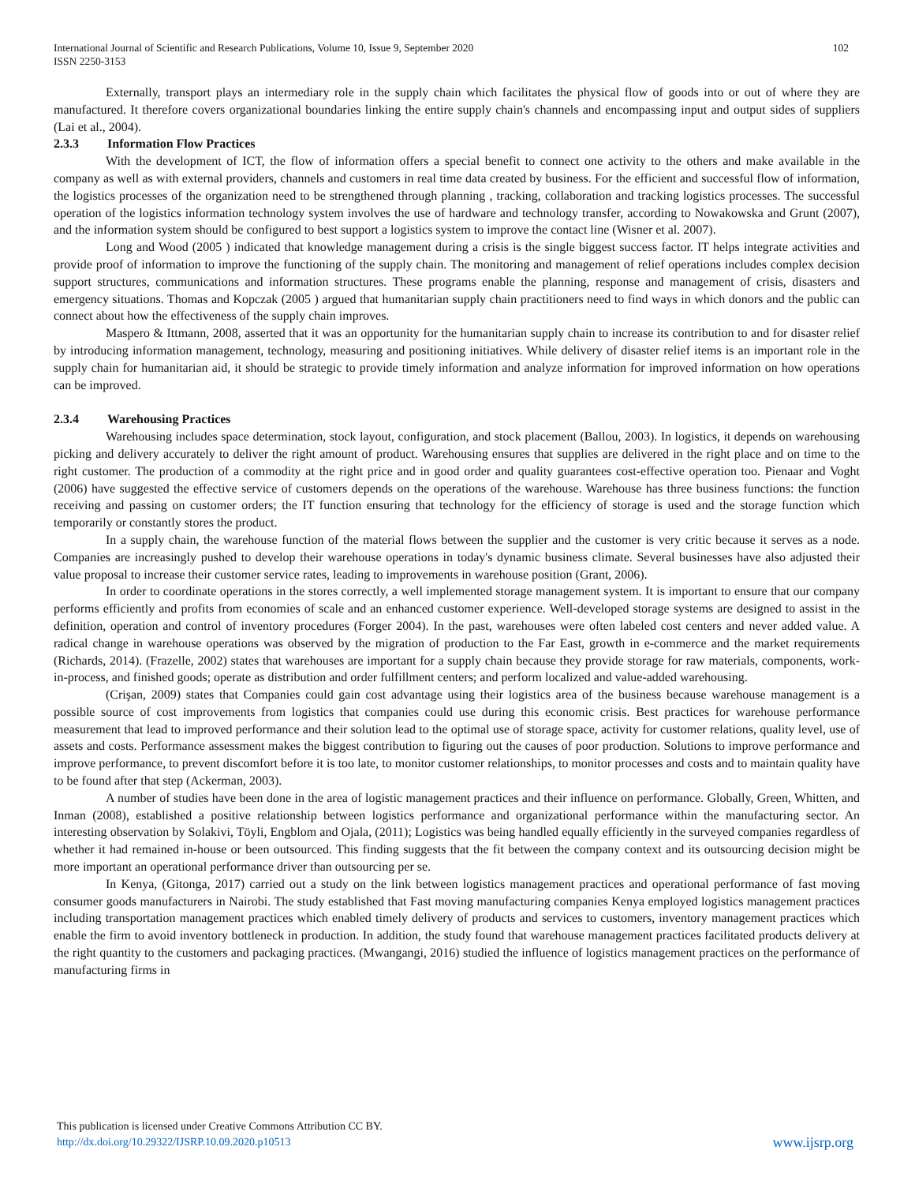International Journal of Scientific and Research Publications, Volume 10, Issue 9, September 2020
ISSN 2250-3153
102
Externally, transport plays an intermediary role in the supply chain which facilitates the physical flow of goods into or out of where they are manufactured. It therefore covers organizational boundaries linking the entire supply chain's channels and encompassing input and output sides of suppliers (Lai et al., 2004).
2.3.3 Information Flow Practices
With the development of ICT, the flow of information offers a special benefit to connect one activity to the others and make available in the company as well as with external providers, channels and customers in real time data created by business. For the efficient and successful flow of information, the logistics processes of the organization need to be strengthened through planning , tracking, collaboration and tracking logistics processes. The successful operation of the logistics information technology system involves the use of hardware and technology transfer, according to Nowakowska and Grunt (2007), and the information system should be configured to best support a logistics system to improve the contact line (Wisner et al. 2007).
Long and Wood (2005 ) indicated that knowledge management during a crisis is the single biggest success factor. IT helps integrate activities and provide proof of information to improve the functioning of the supply chain. The monitoring and management of relief operations includes complex decision support structures, communications and information structures. These programs enable the planning, response and management of crisis, disasters and emergency situations. Thomas and Kopczak (2005 ) argued that humanitarian supply chain practitioners need to find ways in which donors and the public can connect about how the effectiveness of the supply chain improves.
Maspero & Ittmann, 2008, asserted that it was an opportunity for the humanitarian supply chain to increase its contribution to and for disaster relief by introducing information management, technology, measuring and positioning initiatives. While delivery of disaster relief items is an important role in the supply chain for humanitarian aid, it should be strategic to provide timely information and analyze information for improved information on how operations can be improved.
2.3.4 Warehousing Practices
Warehousing includes space determination, stock layout, configuration, and stock placement (Ballou, 2003). In logistics, it depends on warehousing picking and delivery accurately to deliver the right amount of product. Warehousing ensures that supplies are delivered in the right place and on time to the right customer. The production of a commodity at the right price and in good order and quality guarantees cost-effective operation too. Pienaar and Voght (2006) have suggested the effective service of customers depends on the operations of the warehouse. Warehouse has three business functions: the function receiving and passing on customer orders; the IT function ensuring that technology for the efficiency of storage is used and the storage function which temporarily or constantly stores the product.
In a supply chain, the warehouse function of the material flows between the supplier and the customer is very critic because it serves as a node. Companies are increasingly pushed to develop their warehouse operations in today's dynamic business climate. Several businesses have also adjusted their value proposal to increase their customer service rates, leading to improvements in warehouse position (Grant, 2006).
In order to coordinate operations in the stores correctly, a well implemented storage management system. It is important to ensure that our company performs efficiently and profits from economies of scale and an enhanced customer experience. Well-developed storage systems are designed to assist in the definition, operation and control of inventory procedures (Forger 2004). In the past, warehouses were often labeled cost centers and never added value. A radical change in warehouse operations was observed by the migration of production to the Far East, growth in e-commerce and the market requirements (Richards, 2014). (Frazelle, 2002) states that warehouses are important for a supply chain because they provide storage for raw materials, components, work-in-process, and finished goods; operate as distribution and order fulfillment centers; and perform localized and value-added warehousing.
(Crişan, 2009) states that Companies could gain cost advantage using their logistics area of the business because warehouse management is a possible source of cost improvements from logistics that companies could use during this economic crisis. Best practices for warehouse performance measurement that lead to improved performance and their solution lead to the optimal use of storage space, activity for customer relations, quality level, use of assets and costs. Performance assessment makes the biggest contribution to figuring out the causes of poor production. Solutions to improve performance and improve performance, to prevent discomfort before it is too late, to monitor customer relationships, to monitor processes and costs and to maintain quality have to be found after that step (Ackerman, 2003).
A number of studies have been done in the area of logistic management practices and their influence on performance. Globally, Green, Whitten, and Inman (2008), established a positive relationship between logistics performance and organizational performance within the manufacturing sector. An interesting observation by Solakivi, Töyli, Engblom and Ojala, (2011); Logistics was being handled equally efficiently in the surveyed companies regardless of whether it had remained in-house or been outsourced. This finding suggests that the fit between the company context and its outsourcing decision might be more important an operational performance driver than outsourcing per se.
In Kenya, (Gitonga, 2017) carried out a study on the link between logistics management practices and operational performance of fast moving consumer goods manufacturers in Nairobi. The study established that Fast moving manufacturing companies Kenya employed logistics management practices including transportation management practices which enabled timely delivery of products and services to customers, inventory management practices which enable the firm to avoid inventory bottleneck in production. In addition, the study found that warehouse management practices facilitated products delivery at the right quantity to the customers and packaging practices. (Mwangangi, 2016) studied the influence of logistics management practices on the performance of manufacturing firms in
This publication is licensed under Creative Commons Attribution CC BY.
http://dx.doi.org/10.29322/IJSRP.10.09.2020.p10513
www.ijsrp.org